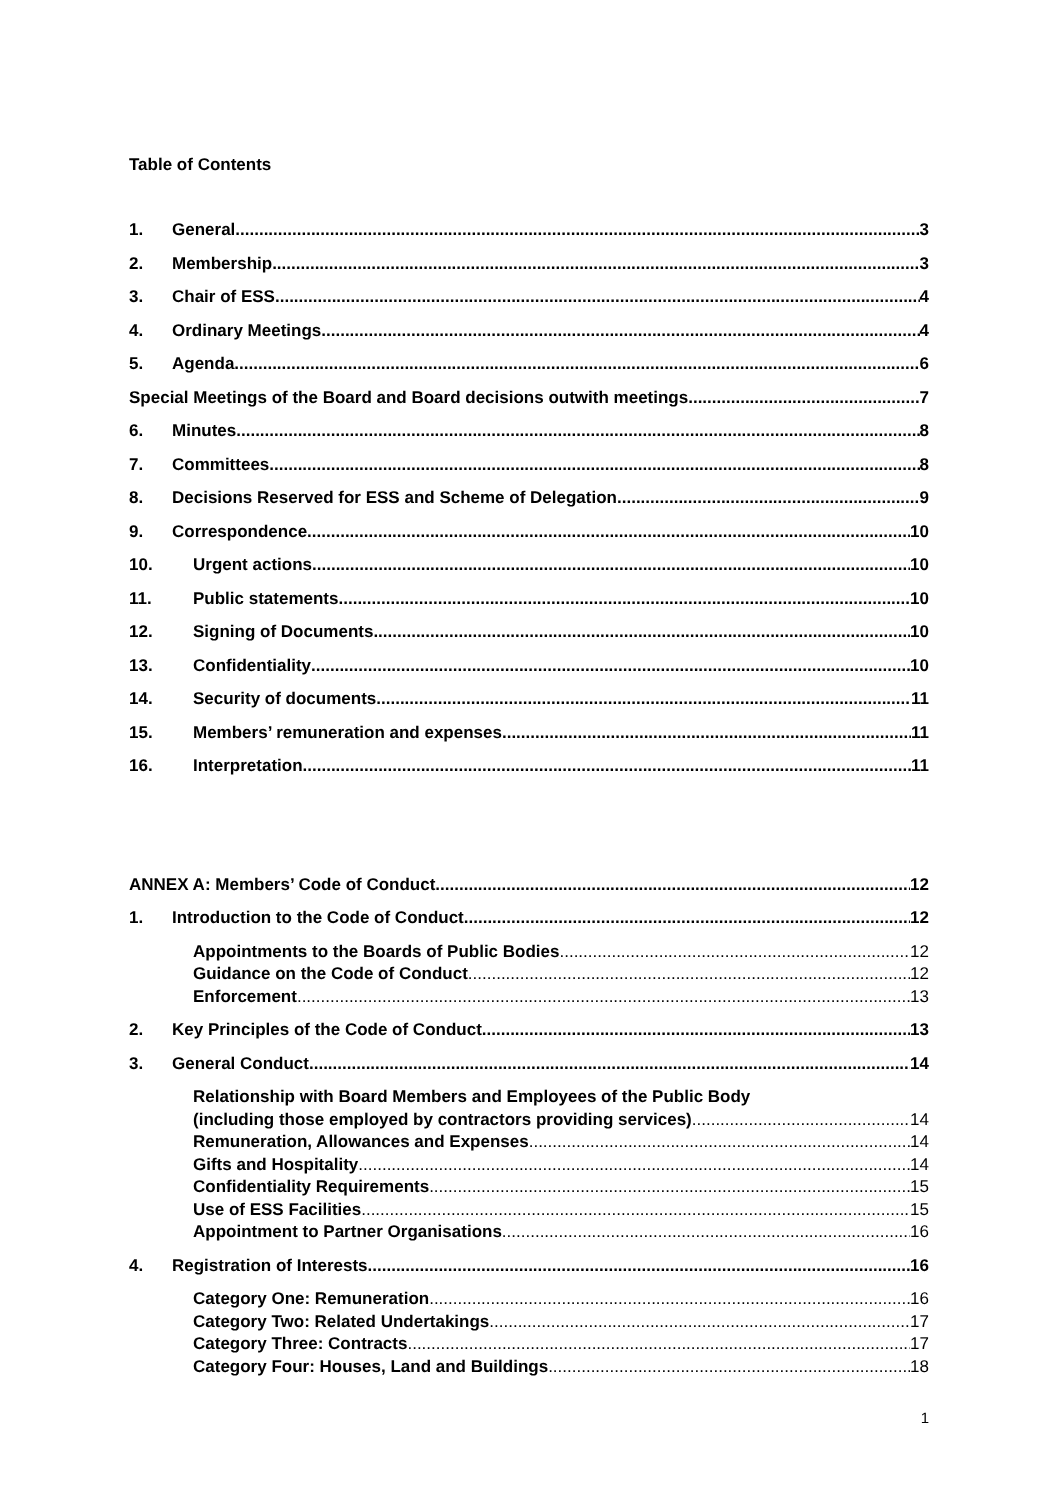Table of Contents
1. General 3
2. Membership 3
3. Chair of ESS 4
4. Ordinary Meetings 4
5. Agenda 6
Special Meetings of the Board and Board decisions outwith meetings 7
6. Minutes 8
7. Committees 8
8. Decisions Reserved for ESS and Scheme of Delegation 9
9. Correspondence 10
10. Urgent actions 10
11. Public statements 10
12. Signing of Documents 10
13. Confidentiality 10
14. Security of documents 11
15. Members’ remuneration and expenses 11
16. Interpretation 11
ANNEX A: Members’ Code of Conduct 12
1. Introduction to the Code of Conduct 12
Appointments to the Boards of Public Bodies 12
Guidance on the Code of Conduct 12
Enforcement 13
2. Key Principles of the Code of Conduct 13
3. General Conduct 14
Relationship with Board Members and Employees of the Public Body
(including those employed by contractors providing services) 14
Remuneration, Allowances and Expenses 14
Gifts and Hospitality 14
Confidentiality Requirements 15
Use of ESS Facilities 15
Appointment to Partner Organisations 16
4. Registration of Interests 16
Category One: Remuneration 16
Category Two: Related Undertakings 17
Category Three: Contracts 17
Category Four: Houses, Land and Buildings 18
1